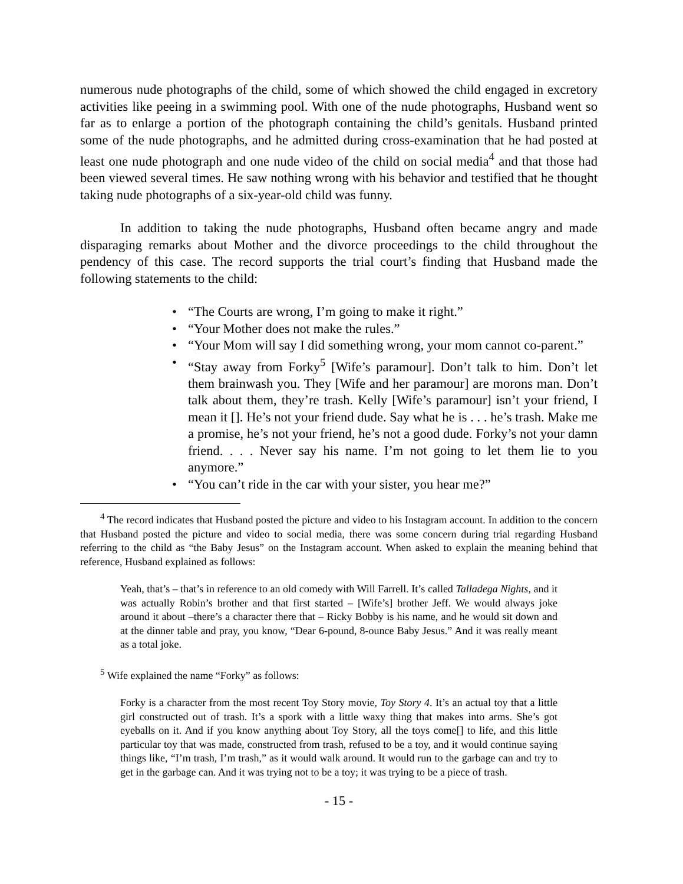numerous nude photographs of the child, some of which showed the child engaged in excretory activities like peeing in a swimming pool. With one of the nude photographs, Husband went so far as to enlarge a portion of the photograph containing the child’s genitals. Husband printed some of the nude photographs, and he admitted during cross-examination that he had posted at least one nude photograph and one nude video of the child on social media<sup>4</sup> and that those had been viewed several times. He saw nothing wrong with his behavior and testified that he thought taking nude photographs of a six-year-old child was funny.
In addition to taking the nude photographs, Husband often became angry and made disparaging remarks about Mother and the divorce proceedings to the child throughout the pendency of this case. The record supports the trial court’s finding that Husband made the following statements to the child:
• “The Courts are wrong, I’m going to make it right.”
• “Your Mother does not make the rules.”
• “Your Mom will say I did something wrong, your mom cannot co-parent.”
• “Stay away from Forky<sup>5</sup> [Wife’s paramour]. Don’t talk to him. Don’t let them brainwash you. They [Wife and her paramour] are morons man. Don’t talk about them, they’re trash. Kelly [Wife’s paramour] isn’t your friend, I mean it []. He’s not your friend dude. Say what he is . . . he’s trash. Make me a promise, he’s not your friend, he’s not a good dude. Forky’s not your damn friend. . . . Never say his name. I’m not going to let them lie to you anymore.”
• “You can’t ride in the car with your sister, you hear me?”
<sup>4</sup> The record indicates that Husband posted the picture and video to his Instagram account. In addition to the concern that Husband posted the picture and video to social media, there was some concern during trial regarding Husband referring to the child as “the Baby Jesus” on the Instagram account. When asked to explain the meaning behind that reference, Husband explained as follows:
Yeah, that’s – that’s in reference to an old comedy with Will Farrell. It’s called Talladega Nights, and it was actually Robin’s brother and that first started – [Wife’s] brother Jeff. We would always joke around it about –there’s a character there that – Ricky Bobby is his name, and he would sit down and at the dinner table and pray, you know, “Dear 6-pound, 8-ounce Baby Jesus.” And it was really meant as a total joke.
<sup>5</sup> Wife explained the name “Forky” as follows:
Forky is a character from the most recent Toy Story movie, Toy Story 4. It’s an actual toy that a little girl constructed out of trash. It’s a spork with a little waxy thing that makes into arms. She’s got eyeballs on it. And if you know anything about Toy Story, all the toys come[] to life, and this little particular toy that was made, constructed from trash, refused to be a toy, and it would continue saying things like, “I’m trash, I’m trash,” as it would walk around. It would run to the garbage can and try to get in the garbage can. And it was trying not to be a toy; it was trying to be a piece of trash.
- 15 -